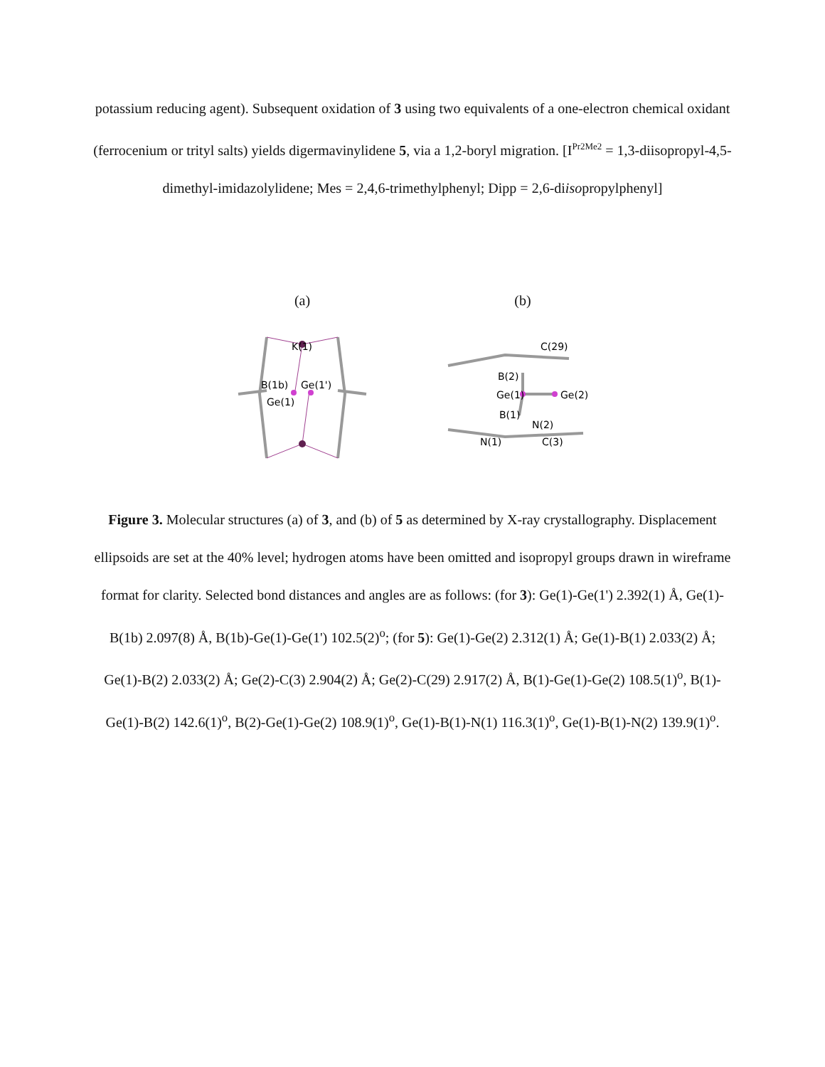potassium reducing agent). Subsequent oxidation of 3 using two equivalents of a one-electron chemical oxidant (ferrocenium or trityl salts) yields digermavinylidene 5, via a 1,2-boryl migration. [I<sup>Pr2Me2</sup> = 1,3-diisopropyl-4,5-dimethyl-imidazolylidene; Mes = 2,4,6-trimethylphenyl; Dipp = 2,6-diisopropylphenyl]
(a)
K(1)
B(1b)
Ge(1')
Ge(1)
(b)
C(29)
B(2)
Ge(1)
Ge(2)
B(1)
N(2)
N(1)
C(3)
Figure 3. Molecular structures (a) of 3, and (b) of 5 as determined by X-ray crystallography. Displacement ellipsoids are set at the 40% level; hydrogen atoms have been omitted and isopropyl groups drawn in wireframe format for clarity. Selected bond distances and angles are as follows: (for 3): Ge(1)-Ge(1') 2.392(1) Å, Ge(1)-B(1b) 2.097(8) Å, B(1b)-Ge(1)-Ge(1') 102.5(2)<sup>o</sup>; (for 5): Ge(1)-Ge(2) 2.312(1) Å; Ge(1)-B(1) 2.033(2) Å; Ge(1)-B(2) 2.033(2) Å; Ge(2)-C(3) 2.904(2) Å; Ge(2)-C(29) 2.917(2) Å, B(1)-Ge(1)-Ge(2) 108.5(1)<sup>o</sup>, B(1)-Ge(1)-B(2) 142.6(1)<sup>o</sup>, B(2)-Ge(1)-Ge(2) 108.9(1)<sup>o</sup>, Ge(1)-B(1)-N(1) 116.3(1)<sup>o</sup>, Ge(1)-B(1)-N(2) 139.9(1)<sup>o</sup>.